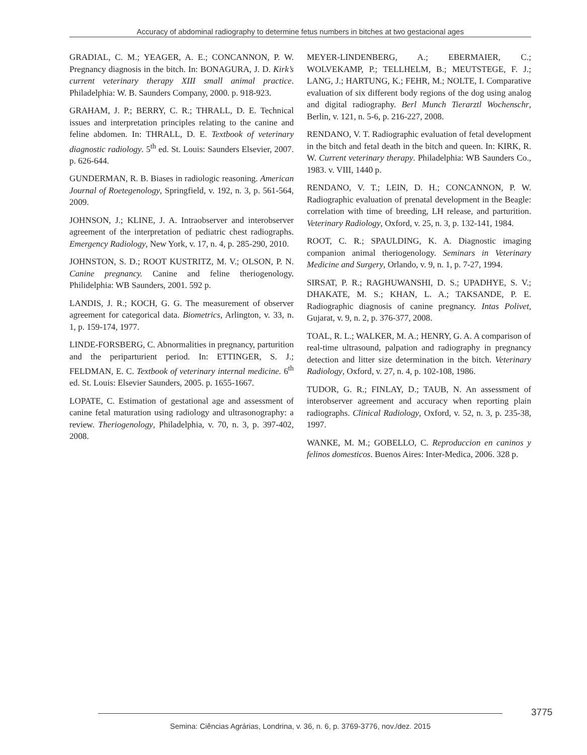Accuracy of abdominal radiography to determine fetus numbers in bitches at two gestacional ages
GRADIAL, C. M.; YEAGER, A. E.; CONCANNON, P. W. Pregnancy diagnosis in the bitch. In: BONAGURA, J. D. Kirk’s current veterinary therapy XIII small animal practice. Philadelphia: W. B. Saunders Company, 2000. p. 918-923.
GRAHAM, J. P.; BERRY, C. R.; THRALL, D. E. Technical issues and interpretation principles relating to the canine and feline abdomen. In: THRALL, D. E. Textbook of veterinary diagnostic radiology. 5<sup>th</sup> ed. St. Louis: Saunders Elsevier, 2007. p. 626-644.
GUNDERMAN, R. B. Biases in radiologic reasoning. American Journal of Roetegenology, Springfield, v. 192, n. 3, p. 561-564, 2009.
JOHNSON, J.; KLINE, J. A. Intraobserver and interobserver agreement of the interpretation of pediatric chest radiographs. Emergency Radiology, New York, v. 17, n. 4, p. 285-290, 2010.
JOHNSTON, S. D.; ROOT KUSTRITZ, M. V.; OLSON, P. N. Canine pregnancy. Canine and feline theriogenology. Philidelphia: WB Saunders, 2001. 592 p.
LANDIS, J. R.; KOCH, G. G. The measurement of observer agreement for categorical data. Biometrics, Arlington, v. 33, n. 1, p. 159-174, 1977.
LINDE-FORSBERG, C. Abnormalities in pregnancy, parturition and the periparturient period. In: ETTINGER, S. J.; FELDMAN, E. C. Textbook of veterinary internal medicine. 6<sup>th</sup> ed. St. Louis: Elsevier Saunders, 2005. p. 1655-1667.
LOPATE, C. Estimation of gestational age and assessment of canine fetal maturation using radiology and ultrasonography: a review. Theriogenology, Philadelphia, v. 70, n. 3, p. 397-402, 2008.
MEYER-LINDENBERG, A.; EBERMAIER, C.; WOLVEKAMP, P.; TELLHELM, B.; MEUTSTEGE, F. J.; LANG, J.; HARTUNG, K.; FEHR, M.; NOLTE, I. Comparative evaluation of six different body regions of the dog using analog and digital radiography. Berl Munch Tierarztl Wochenschr, Berlin, v. 121, n. 5-6, p. 216-227, 2008.
RENDANO, V. T. Radiographic evaluation of fetal development in the bitch and fetal death in the bitch and queen. In: KIRK, R. W. Current veterinary therapy. Philadelphia: WB Saunders Co., 1983. v. VIII, 1440 p.
RENDANO, V. T.; LEIN, D. H.; CONCANNON, P. W. Radiographic evaluation of prenatal development in the Beagle: correlation with time of breeding, LH release, and parturition. Veterinary Radiology, Oxford, v. 25, n. 3, p. 132-141, 1984.
ROOT, C. R.; SPAULDING, K. A. Diagnostic imaging companion animal theriogenology. Seminars in Veterinary Medicine and Surgery, Orlando, v. 9, n. 1, p. 7-27, 1994.
SIRSAT, P. R.; RAGHUWANSHI, D. S.; UPADHYE, S. V.; DHAKATE, M. S.; KHAN, L. A.; TAKSANDE, P. E. Radiographic diagnosis of canine pregnancy. Intas Polivet, Gujarat, v. 9, n. 2, p. 376-377, 2008.
TOAL, R. L.; WALKER, M. A.; HENRY, G. A. A comparison of real-time ultrasound, palpation and radiography in pregnancy detection and litter size determination in the bitch. Veterinary Radiology, Oxford, v. 27, n. 4, p. 102-108, 1986.
TUDOR, G. R.; FINLAY, D.; TAUB, N. An assessment of interobserver agreement and accuracy when reporting plain radiographs. Clinical Radiology, Oxford, v. 52, n. 3, p. 235-38, 1997.
WANKE, M. M.; GOBELLO, C. Reproduccion en caninos y felinos domesticos. Buenos Aires: Inter-Medica, 2006. 328 p.
3775
Semina: Ciências Agrárias, Londrina, v. 36, n. 6, p. 3769-3776, nov./dez. 2015